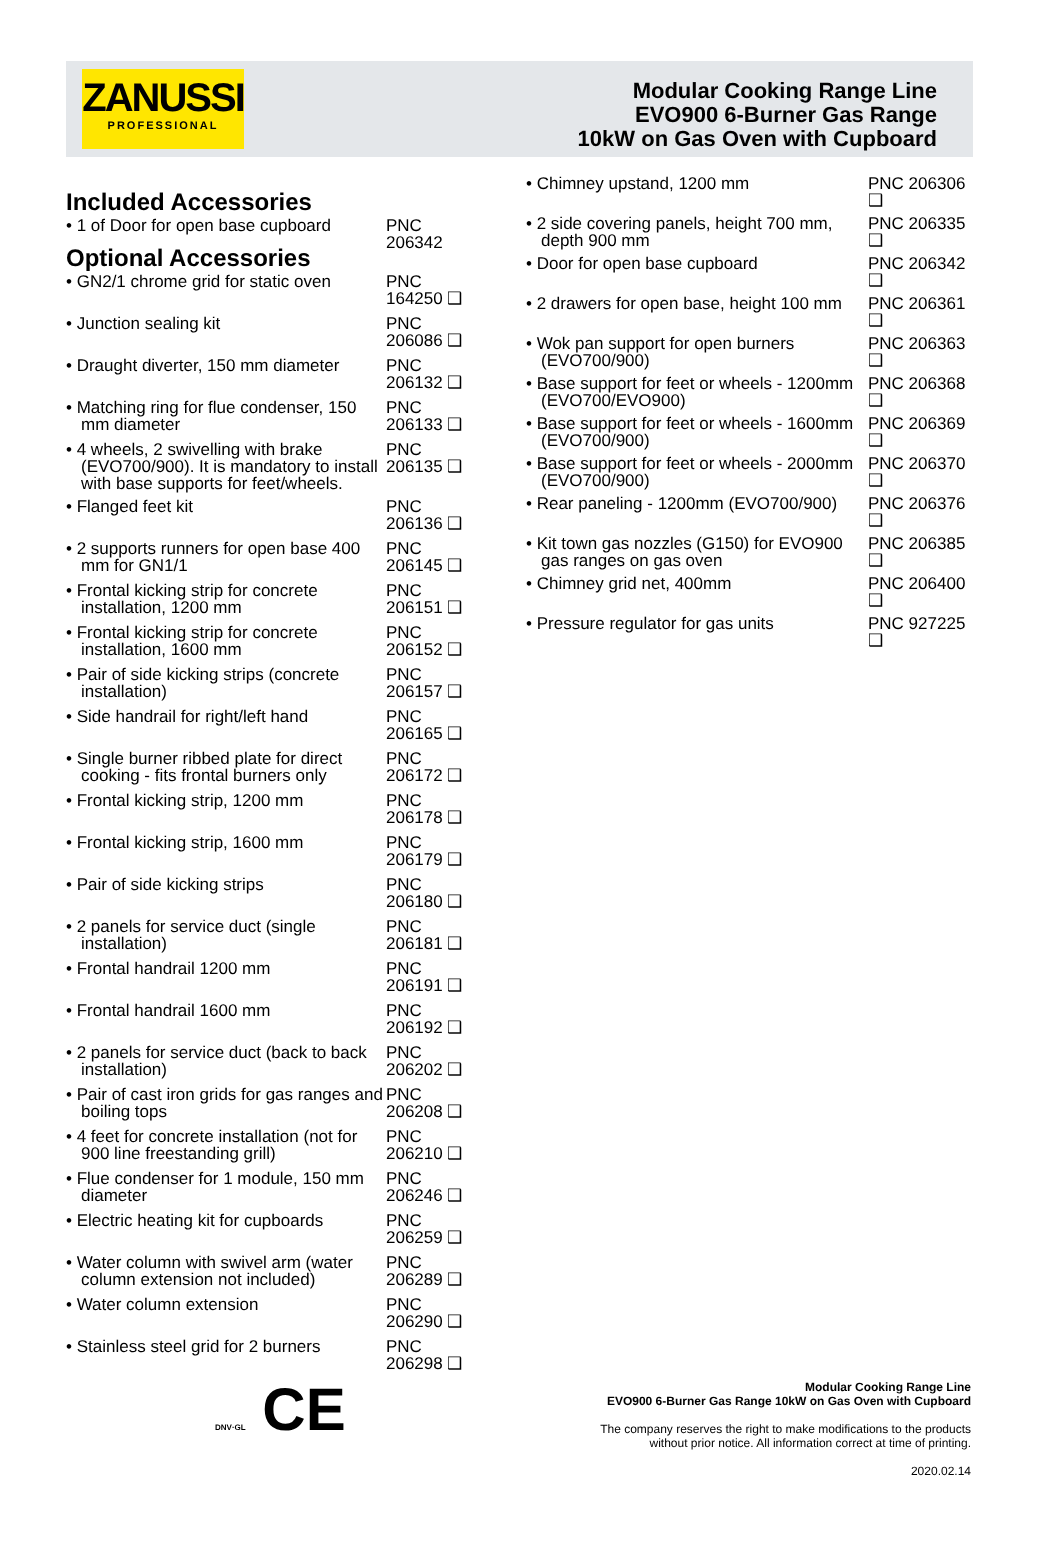ZANUSSI
PROFESSIONAL
Modular Cooking Range Line
EVO900 6-Burner Gas Range
10kW on Gas Oven with Cupboard
Included Accessories
• 1 of Door for open base cupboard
PNC 206342
Optional Accessories
• GN2/1 chrome grid for static oven
PNC 164250 ❑
• Junction sealing kit
PNC 206086 ❑
• Draught diverter, 150 mm diameter
PNC 206132 ❑
• Matching ring for flue condenser, 150 mm diameter
PNC 206133 ❑
• 4 wheels, 2 swivelling with brake (EVO700/900). It is mandatory to install with base supports for feet/wheels.
PNC 206135 ❑
• Flanged feet kit
PNC 206136 ❑
• 2 supports runners for open base 400 mm for GN1/1
PNC 206145 ❑
• Frontal kicking strip for concrete installation, 1200 mm
PNC 206151 ❑
• Frontal kicking strip for concrete installation, 1600 mm
PNC 206152 ❑
• Pair of side kicking strips (concrete installation)
PNC 206157 ❑
• Side handrail for right/left hand
PNC 206165 ❑
• Single burner ribbed plate for direct cooking - fits frontal burners only
PNC 206172 ❑
• Frontal kicking strip, 1200 mm
PNC 206178 ❑
• Frontal kicking strip, 1600 mm
PNC 206179 ❑
• Pair of side kicking strips
PNC 206180 ❑
• 2 panels for service duct (single installation)
PNC 206181 ❑
• Frontal handrail 1200 mm
PNC 206191 ❑
• Frontal handrail 1600 mm
PNC 206192 ❑
• 2 panels for service duct (back to back installation)
PNC 206202 ❑
• Pair of cast iron grids for gas ranges and boiling tops
PNC 206208 ❑
• 4 feet for concrete installation (not for 900 line freestanding grill)
PNC 206210 ❑
• Flue condenser for 1 module, 150 mm diameter
PNC 206246 ❑
• Electric heating kit for cupboards
PNC 206259 ❑
• Water column with swivel arm (water column extension not included)
PNC 206289 ❑
• Water column extension
PNC 206290 ❑
• Stainless steel grid for 2 burners
PNC 206298 ❑
• Chimney upstand, 1200 mm PNC 206306 ❑
• 2 side covering panels, height 700 mm, depth 900 mm
PNC 206335 ❑
• Door for open base cupboard PNC 206342 ❑
• 2 drawers for open base, height 100 mm
PNC 206361 ❑
• Wok pan support for open burners (EVO700/900)
PNC 206363 ❑
• Base support for feet or wheels - 1200mm (EVO700/EVO900)
PNC 206368 ❑
• Base support for feet or wheels - 1600mm (EVO700/900)
PNC 206369 ❑
• Base support for feet or wheels - 2000mm (EVO700/900)
PNC 206370 ❑
• Rear paneling - 1200mm (EVO700/900)
PNC 206376 ❑
• Kit town gas nozzles (G150) for EVO900 gas ranges on gas oven
PNC 206385 ❑
• Chimney grid net, 400mm PNC 206400 ❑
• Pressure regulator for gas units
PNC 927225 ❑
Modular Cooking Range Line
EVO900 6-Burner Gas Range 10kW on Gas Oven with Cupboard
The company reserves the right to make modifications to the products
without prior notice. All information correct at time of printing.
2020.02.14
DNV·GL CE